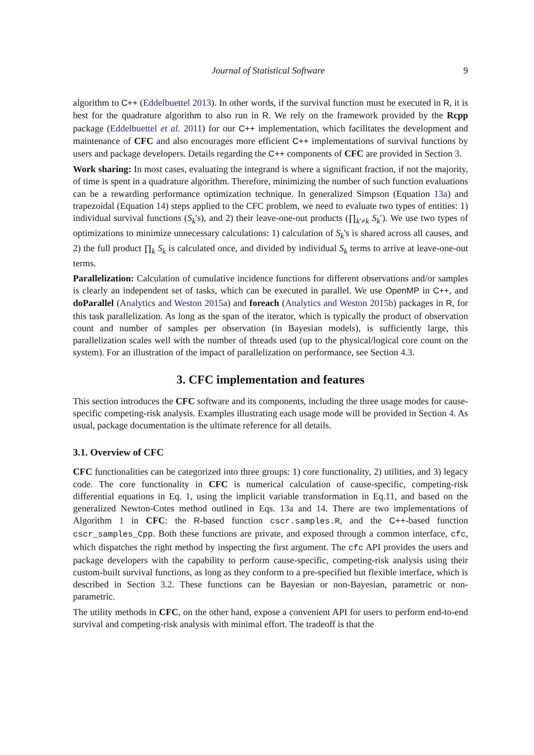Journal of Statistical Software 9
algorithm to C++ (Eddelbuettel 2013). In other words, if the survival function must be executed in R, it is best for the quadrature algorithm to also run in R. We rely on the framework provided by the Rcpp package (Eddelbuettel et al. 2011) for our C++ implementation, which facilitates the development and maintenance of CFC and also encourages more efficient C++ implementations of survival functions by users and package developers. Details regarding the C++ components of CFC are provided in Section 3.
Work sharing: In most cases, evaluating the integrand is where a significant fraction, if not the majority, of time is spent in a quadrature algorithm. Therefore, minimizing the number of such function evaluations can be a rewarding performance optimization technique. In generalized Simpson (Equation 13a) and trapezoidal (Equation 14) steps applied to the CFC problem, we need to evaluate two types of entities: 1) individual survival functions (S<sub>k</sub>'s), and 2) their leave-one-out products (∏<sub>k′≠k</sub> S<sub>k</sub>′). We use two types of optimizations to minimize unnecessary calculations: 1) calculation of S<sub>k</sub>'s is shared across all causes, and 2) the full product ∏<sub>k</sub> S<sub>k</sub> is calculated once, and divided by individual S<sub>k</sub> terms to arrive at leave-one-out terms.
Parallelization: Calculation of cumulative incidence functions for different observations and/or samples is clearly an independent set of tasks, which can be executed in parallel. We use OpenMP in C++, and doParallel (Analytics and Weston 2015a) and foreach (Analytics and Weston 2015b) packages in R, for this task parallelization. As long as the span of the iterator, which is typically the product of observation count and number of samples per observation (in Bayesian models), is sufficiently large, this parallelization scales well with the number of threads used (up to the physical/logical core count on the system). For an illustration of the impact of parallelization on performance, see Section 4.3.
3. CFC implementation and features
This section introduces the CFC software and its components, including the three usage modes for cause-specific competing-risk analysis. Examples illustrating each usage mode will be provided in Section 4. As usual, package documentation is the ultimate reference for all details.
3.1. Overview of CFC
CFC functionalities can be categorized into three groups: 1) core functionality, 2) utilities, and 3) legacy code. The core functionality in CFC is numerical calculation of cause-specific, competing-risk differential equations in Eq. 1, using the implicit variable transformation in Eq.11, and based on the generalized Newton-Cotes method outlined in Eqs. 13a and 14. There are two implementations of Algorithm 1 in CFC: the R-based function cscr.samples.R, and the C++-based function cscr_samples_Cpp. Both these functions are private, and exposed through a common interface, cfc, which dispatches the right method by inspecting the first argument. The cfc API provides the users and package developers with the capability to perform cause-specific, competing-risk analysis using their custom-built survival functions, as long as they conform to a pre-specified but flexible interface, which is described in Section 3.2. These functions can be Bayesian or non-Bayesian, parametric or non-parametric.
The utility methods in CFC, on the other hand, expose a convenient API for users to perform end-to-end survival and competing-risk analysis with minimal effort. The tradeoff is that the